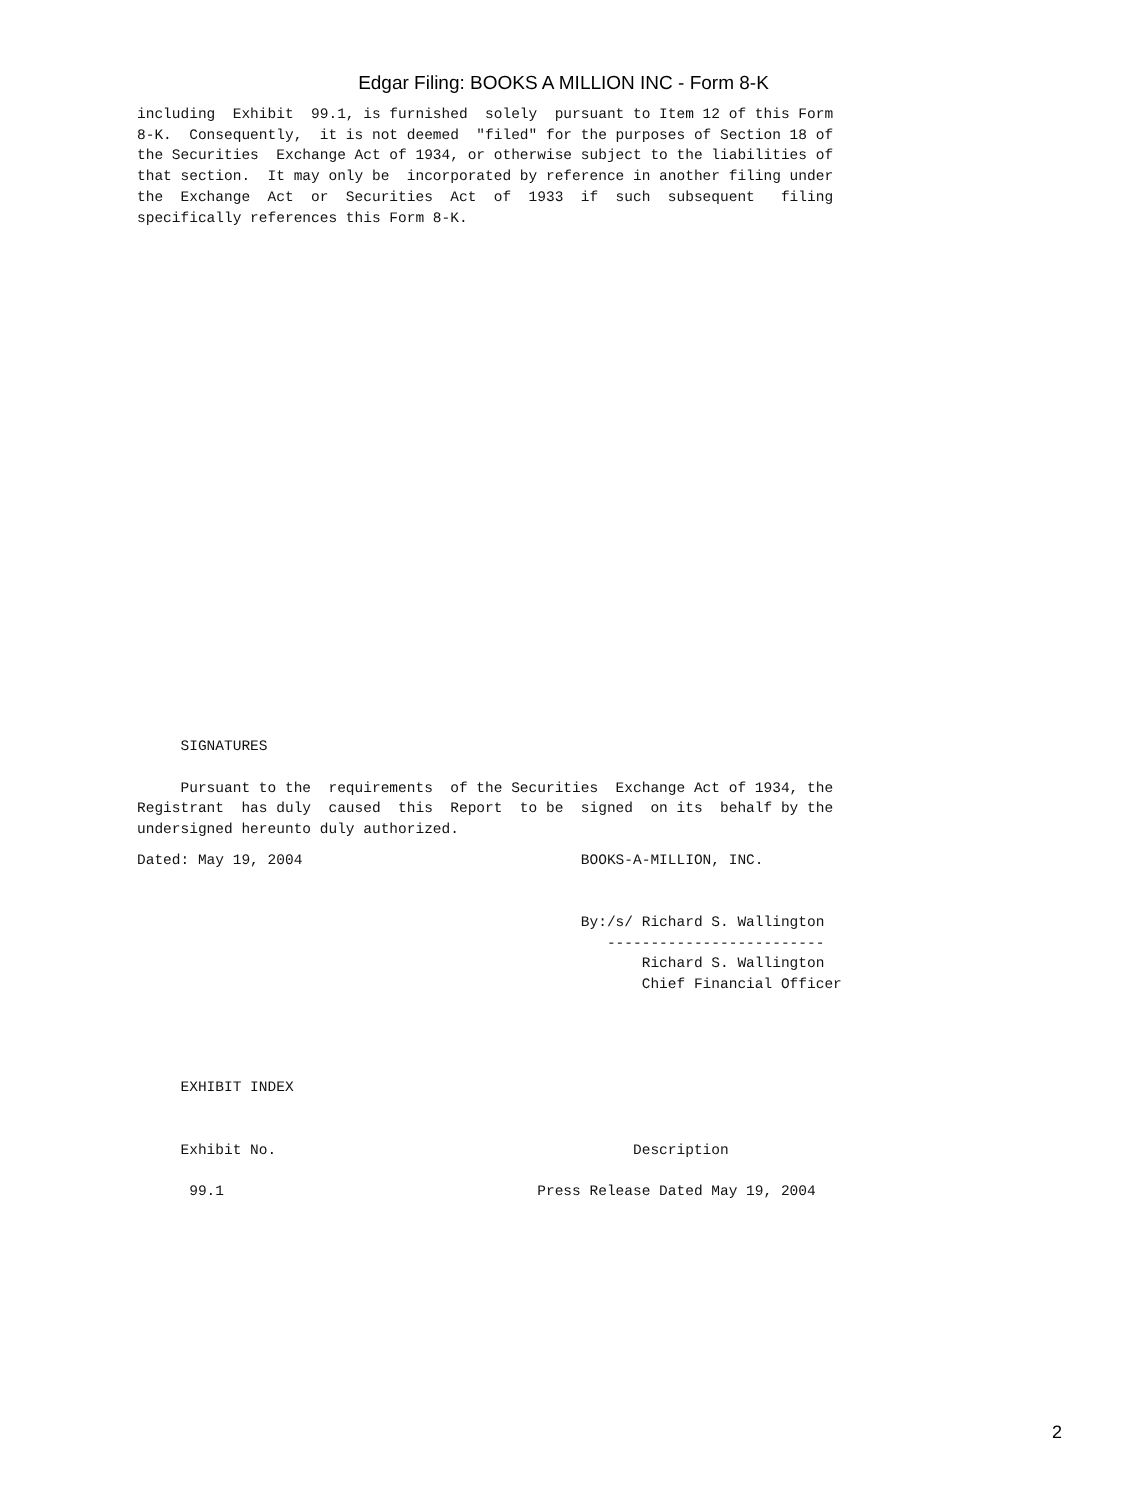Edgar Filing: BOOKS A MILLION INC - Form 8-K
including  Exhibit  99.1, is furnished  solely  pursuant to Item 12 of this Form
8-K.  Consequently,  it is not deemed  "filed" for the purposes of Section 18 of
the Securities  Exchange Act of 1934, or otherwise subject to the liabilities of
that section.  It may only be  incorporated by reference in another filing under
the  Exchange  Act  or  Securities  Act  of  1933  if  such  subsequent   filing
specifically references this Form 8-K.
     SIGNATURES

     Pursuant to the  requirements  of the Securities  Exchange Act of 1934, the
Registrant  has duly  caused  this  Report  to be  signed  on its  behalf by the
undersigned hereunto duly authorized.
Dated: May 19, 2004                                BOOKS-A-MILLION, INC.


                                                   By:/s/ Richard S. Wallington
                                                      -------------------------
                                                          Richard S. Wallington
                                                          Chief Financial Officer




     EXHIBIT INDEX


     Exhibit No.                                         Description

      99.1                                    Press Release Dated May 19, 2004
2